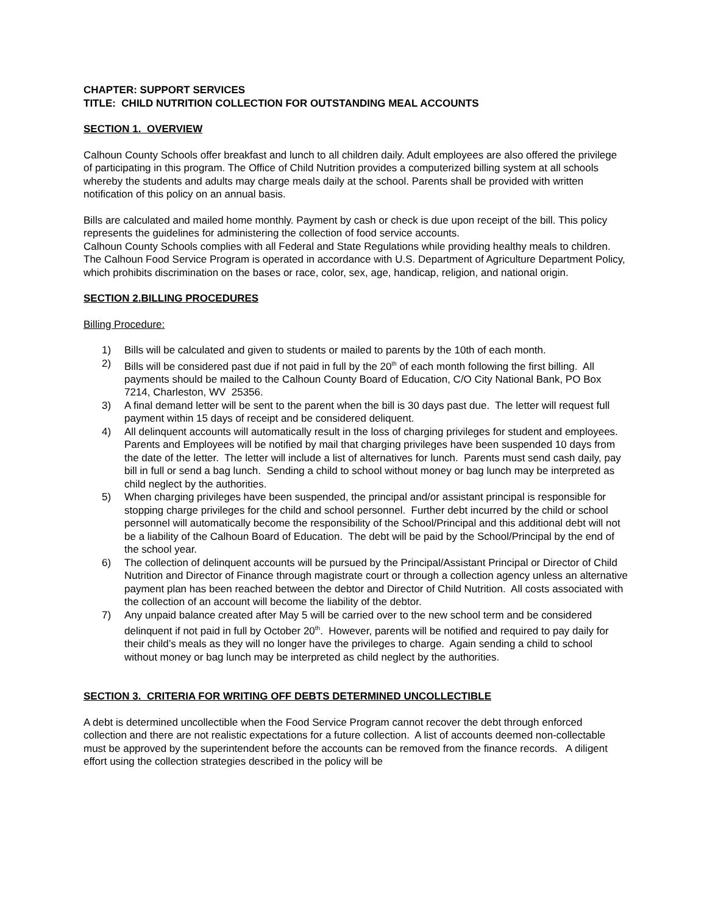CHAPTER: SUPPORT SERVICES
TITLE: CHILD NUTRITION COLLECTION FOR OUTSTANDING MEAL ACCOUNTS
SECTION 1. OVERVIEW
Calhoun County Schools offer breakfast and lunch to all children daily. Adult employees are also offered the privilege of participating in this program. The Office of Child Nutrition provides a computerized billing system at all schools whereby the students and adults may charge meals daily at the school. Parents shall be provided with written notification of this policy on an annual basis.
Bills are calculated and mailed home monthly. Payment by cash or check is due upon receipt of the bill. This policy represents the guidelines for administering the collection of food service accounts.
Calhoun County Schools complies with all Federal and State Regulations while providing healthy meals to children. The Calhoun Food Service Program is operated in accordance with U.S. Department of Agriculture Department Policy, which prohibits discrimination on the bases or race, color, sex, age, handicap, religion, and national origin.
SECTION 2.BILLING PROCEDURES
Billing Procedure:
1) Bills will be calculated and given to students or mailed to parents by the 10th of each month.
2) Bills will be considered past due if not paid in full by the 20<sup>th</sup> of each month following the first billing. All payments should be mailed to the Calhoun County Board of Education, C/O City National Bank, PO Box 7214, Charleston, WV 25356.
3) A final demand letter will be sent to the parent when the bill is 30 days past due. The letter will request full payment within 15 days of receipt and be considered deliquent.
4) All delinquent accounts will automatically result in the loss of charging privileges for student and employees. Parents and Employees will be notified by mail that charging privileges have been suspended 10 days from the date of the letter. The letter will include a list of alternatives for lunch. Parents must send cash daily, pay bill in full or send a bag lunch. Sending a child to school without money or bag lunch may be interpreted as child neglect by the authorities.
5) When charging privileges have been suspended, the principal and/or assistant principal is responsible for stopping charge privileges for the child and school personnel. Further debt incurred by the child or school personnel will automatically become the responsibility of the School/Principal and this additional debt will not be a liability of the Calhoun Board of Education. The debt will be paid by the School/Principal by the end of the school year.
6) The collection of delinquent accounts will be pursued by the Principal/Assistant Principal or Director of Child Nutrition and Director of Finance through magistrate court or through a collection agency unless an alternative payment plan has been reached between the debtor and Director of Child Nutrition. All costs associated with the collection of an account will become the liability of the debtor.
7) Any unpaid balance created after May 5 will be carried over to the new school term and be considered delinquent if not paid in full by October 20<sup>th</sup>. However, parents will be notified and required to pay daily for their child’s meals as they will no longer have the privileges to charge. Again sending a child to school without money or bag lunch may be interpreted as child neglect by the authorities.
SECTION 3. CRITERIA FOR WRITING OFF DEBTS DETERMINED UNCOLLECTIBLE
A debt is determined uncollectible when the Food Service Program cannot recover the debt through enforced collection and there are not realistic expectations for a future collection. A list of accounts deemed non-collectable must be approved by the superintendent before the accounts can be removed from the finance records. A diligent effort using the collection strategies described in the policy will be